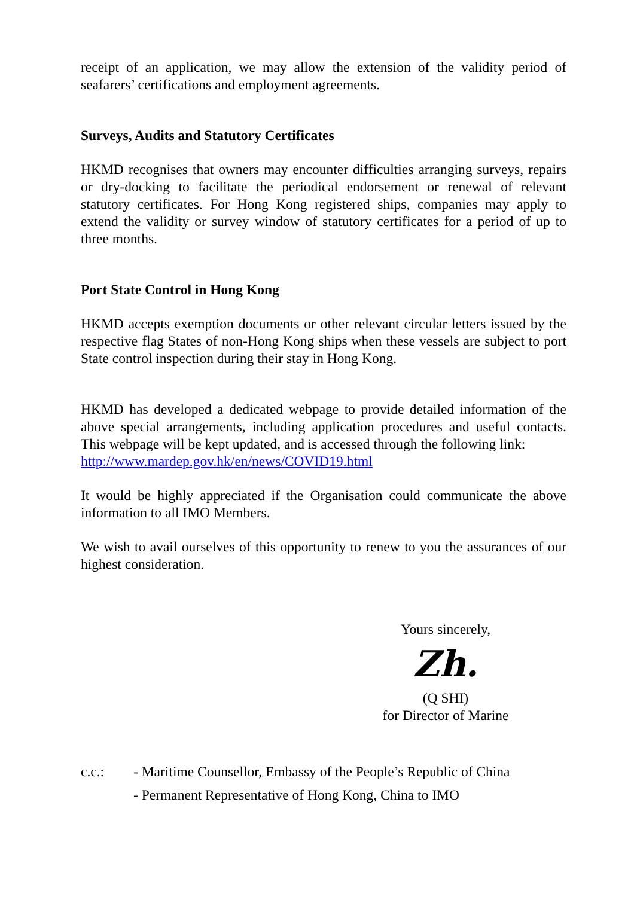receipt of an application, we may allow the extension of the validity period of seafarers’ certifications and employment agreements.
Surveys, Audits and Statutory Certificates
HKMD recognises that owners may encounter difficulties arranging surveys, repairs or dry-docking to facilitate the periodical endorsement or renewal of relevant statutory certificates. For Hong Kong registered ships, companies may apply to extend the validity or survey window of statutory certificates for a period of up to three months.
Port State Control in Hong Kong
HKMD accepts exemption documents or other relevant circular letters issued by the respective flag States of non-Hong Kong ships when these vessels are subject to port State control inspection during their stay in Hong Kong.
HKMD has developed a dedicated webpage to provide detailed information of the above special arrangements, including application procedures and useful contacts. This webpage will be kept updated, and is accessed through the following link:
http://www.mardep.gov.hk/en/news/COVID19.html
It would be highly appreciated if the Organisation could communicate the above information to all IMO Members.
We wish to avail ourselves of this opportunity to renew to you the assurances of our highest consideration.
Yours sincerely,
Zh.
(Q SHI)
for Director of Marine
c.c.: - Maritime Counsellor, Embassy of the People’s Republic of China
- Permanent Representative of Hong Kong, China to IMO